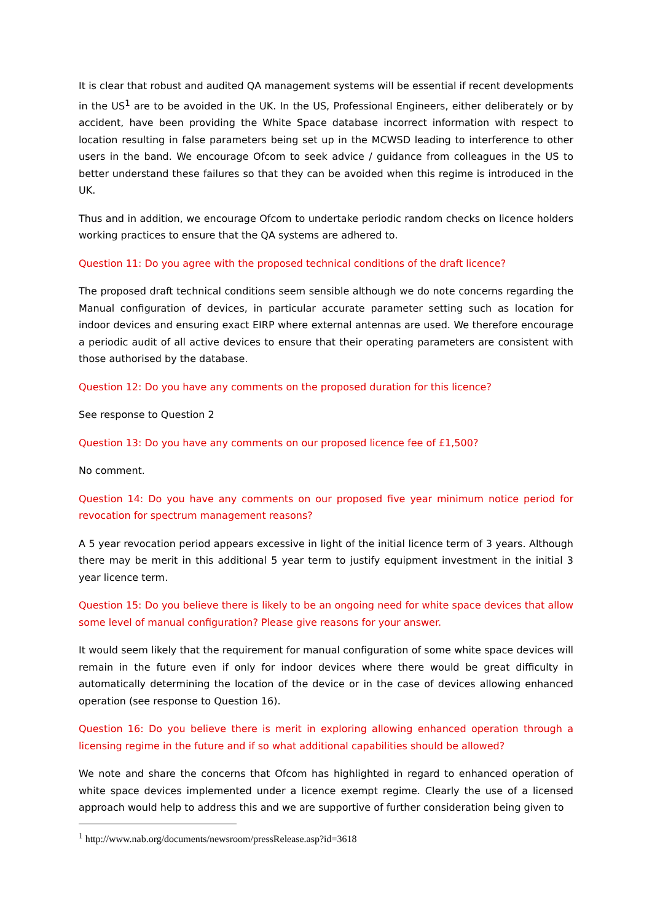It is clear that robust and audited QA management systems will be essential if recent developments in the US<sup>1</sup> are to be avoided in the UK. In the US, Professional Engineers, either deliberately or by accident, have been providing the White Space database incorrect information with respect to location resulting in false parameters being set up in the MCWSD leading to interference to other users in the band. We encourage Ofcom to seek advice / guidance from colleagues in the US to better understand these failures so that they can be avoided when this regime is introduced in the UK.
Thus and in addition, we encourage Ofcom to undertake periodic random checks on licence holders working practices to ensure that the QA systems are adhered to.
Question 11: Do you agree with the proposed technical conditions of the draft licence?
The proposed draft technical conditions seem sensible although we do note concerns regarding the Manual configuration of devices, in particular accurate parameter setting such as location for indoor devices and ensuring exact EIRP where external antennas are used. We therefore encourage a periodic audit of all active devices to ensure that their operating parameters are consistent with those authorised by the database.
Question 12: Do you have any comments on the proposed duration for this licence?
See response to Question 2
Question 13: Do you have any comments on our proposed licence fee of £1,500?
No comment.
Question 14: Do you have any comments on our proposed five year minimum notice period for revocation for spectrum management reasons?
A 5 year revocation period appears excessive in light of the initial licence term of 3 years. Although there may be merit in this additional 5 year term to justify equipment investment in the initial 3 year licence term.
Question 15: Do you believe there is likely to be an ongoing need for white space devices that allow some level of manual configuration? Please give reasons for your answer.
It would seem likely that the requirement for manual configuration of some white space devices will remain in the future even if only for indoor devices where there would be great difficulty in automatically determining the location of the device or in the case of devices allowing enhanced operation (see response to Question 16).
Question 16: Do you believe there is merit in exploring allowing enhanced operation through a licensing regime in the future and if so what additional capabilities should be allowed?
We note and share the concerns that Ofcom has highlighted in regard to enhanced operation of white space devices implemented under a licence exempt regime. Clearly the use of a licensed approach would help to address this and we are supportive of further consideration being given to
<sup>1</sup> http://www.nab.org/documents/newsroom/pressRelease.asp?id=3618